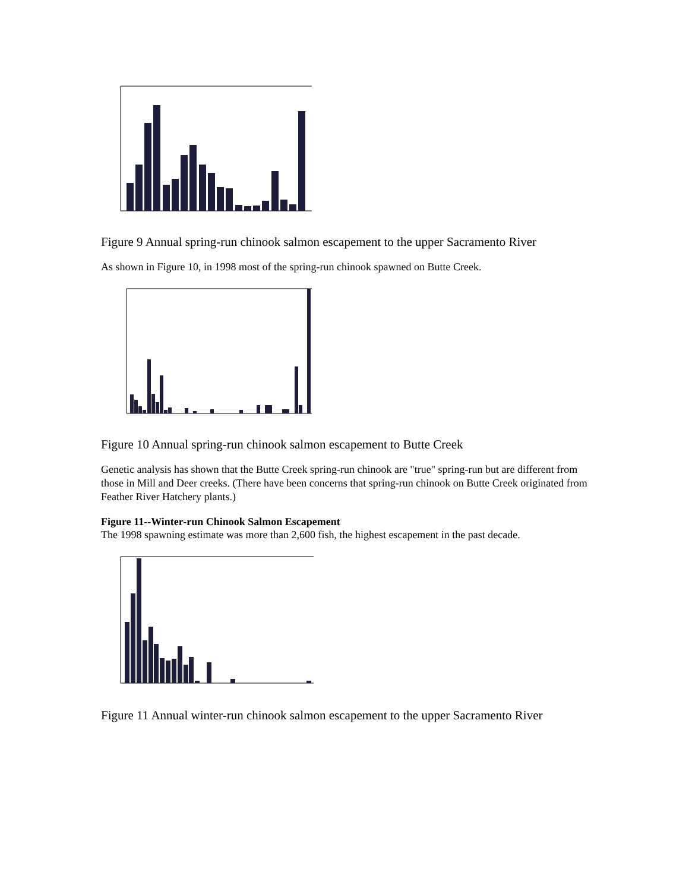Figure 9 Annual spring-run chinook salmon escapement to the upper Sacramento River
As shown in Figure 10, in 1998 most of the spring-run chinook spawned on Butte Creek.
Figure 10 Annual spring-run chinook salmon escapement to Butte Creek
Genetic analysis has shown that the Butte Creek spring-run chinook are "true" spring-run but are different from those in Mill and Deer creeks. (There have been concerns that spring-run chinook on Butte Creek originated from Feather River Hatchery plants.)
Figure 11--Winter-run Chinook Salmon Escapement
The 1998 spawning estimate was more than 2,600 fish, the highest escapement in the past decade.
Figure 11 Annual winter-run chinook salmon escapement to the upper Sacramento River